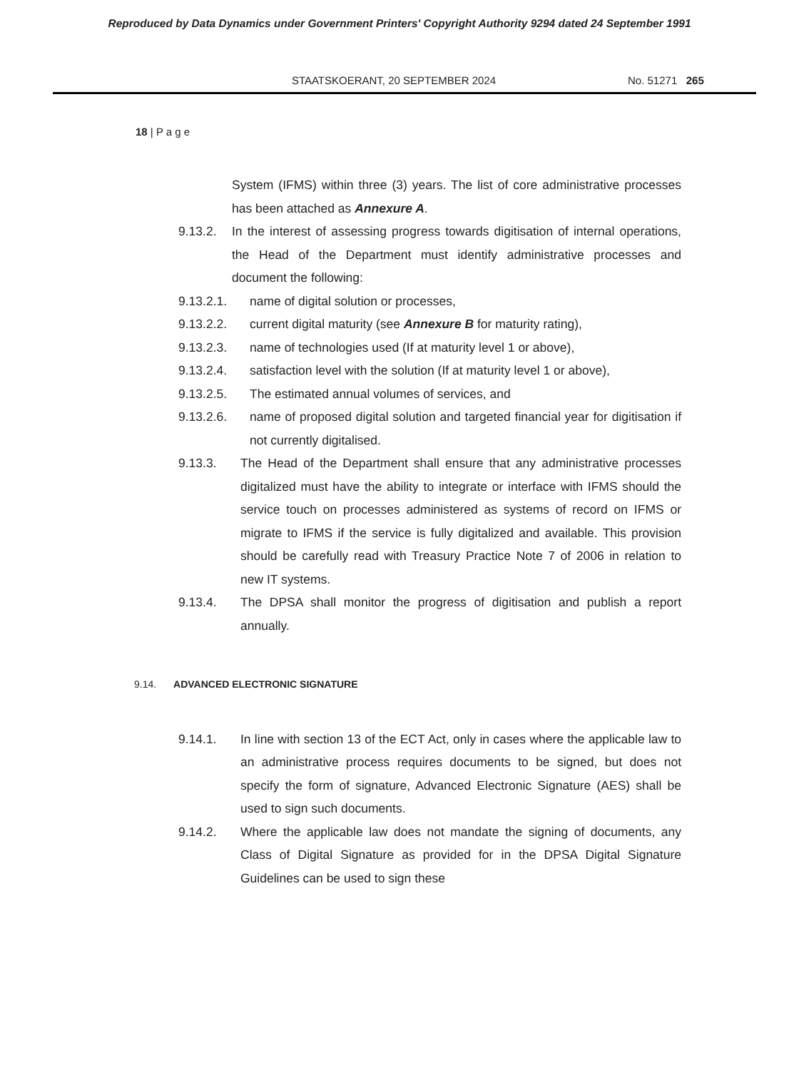Reproduced by Data Dynamics under Government Printers' Copyright Authority 9294 dated 24 September 1991
STAATSKOERANT, 20 SEPTEMBER 2024 No. 51271 265
18 | P a g e
System (IFMS) within three (3) years. The list of core administrative processes has been attached as Annexure A.
9.13.2. In the interest of assessing progress towards digitisation of internal operations, the Head of the Department must identify administrative processes and document the following:
9.13.2.1. name of digital solution or processes,
9.13.2.2. current digital maturity (see Annexure B for maturity rating),
9.13.2.3. name of technologies used (If at maturity level 1 or above),
9.13.2.4. satisfaction level with the solution (If at maturity level 1 or above),
9.13.2.5. The estimated annual volumes of services, and
9.13.2.6. name of proposed digital solution and targeted financial year for digitisation if not currently digitalised.
9.13.3. The Head of the Department shall ensure that any administrative processes digitalized must have the ability to integrate or interface with IFMS should the service touch on processes administered as systems of record on IFMS or migrate to IFMS if the service is fully digitalized and available. This provision should be carefully read with Treasury Practice Note 7 of 2006 in relation to new IT systems.
9.13.4. The DPSA shall monitor the progress of digitisation and publish a report annually.
9.14. ADVANCED ELECTRONIC SIGNATURE
9.14.1. In line with section 13 of the ECT Act, only in cases where the applicable law to an administrative process requires documents to be signed, but does not specify the form of signature, Advanced Electronic Signature (AES) shall be used to sign such documents.
9.14.2. Where the applicable law does not mandate the signing of documents, any Class of Digital Signature as provided for in the DPSA Digital Signature Guidelines can be used to sign these